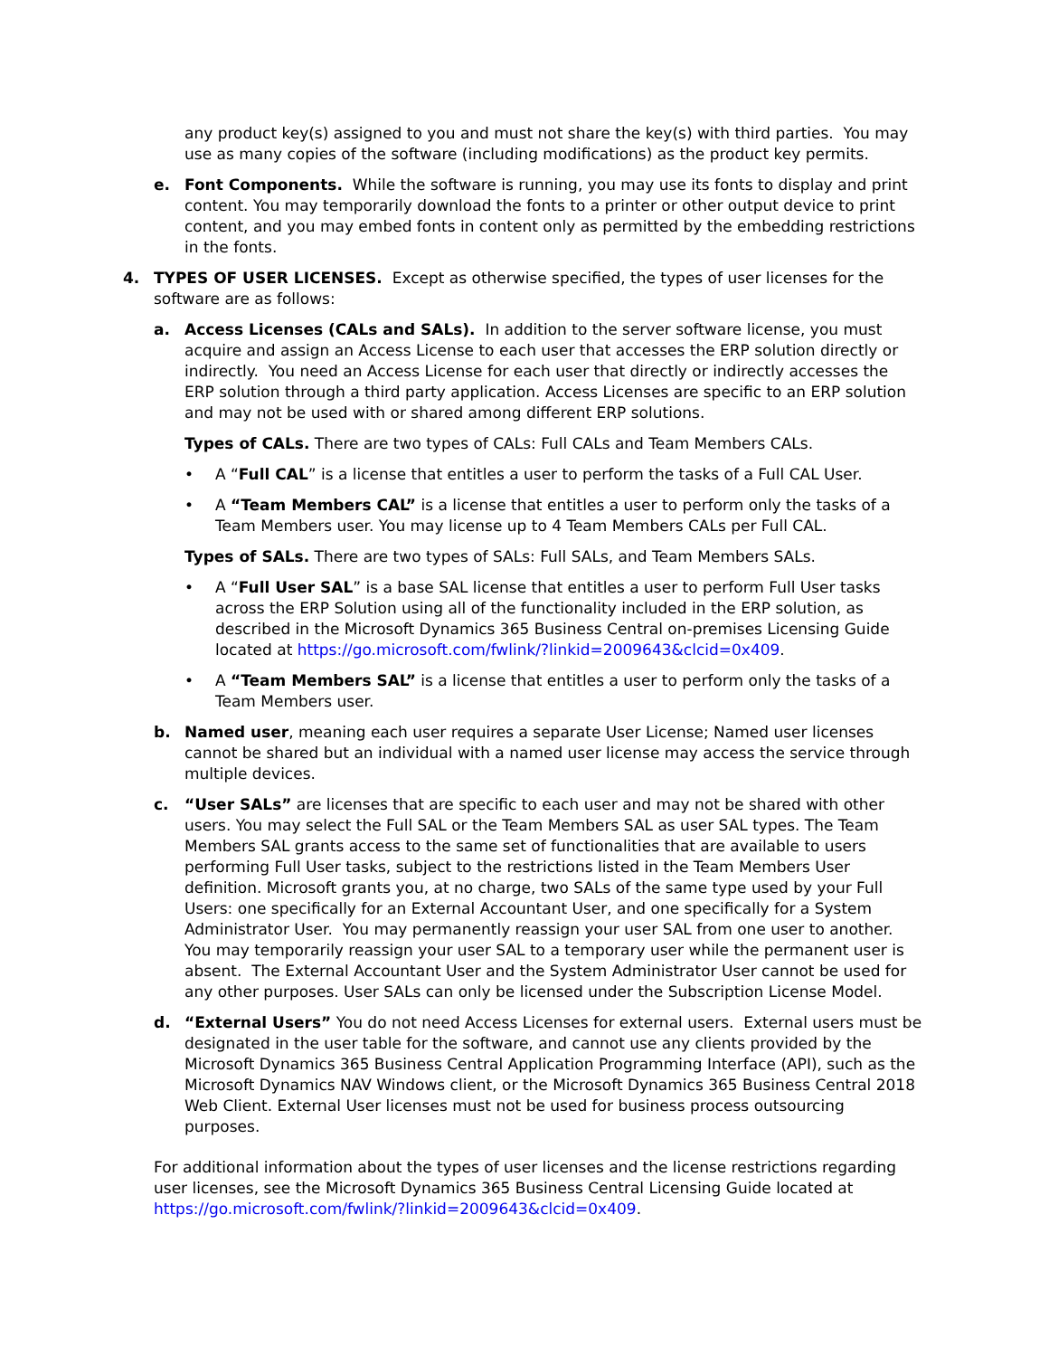any product key(s) assigned to you and must not share the key(s) with third parties. You may use as many copies of the software (including modifications) as the product key permits.
e. Font Components. While the software is running, you may use its fonts to display and print content. You may temporarily download the fonts to a printer or other output device to print content, and you may embed fonts in content only as permitted by the embedding restrictions in the fonts.
4. TYPES OF USER LICENSES. Except as otherwise specified, the types of user licenses for the software are as follows:
a. Access Licenses (CALs and SALs). In addition to the server software license, you must acquire and assign an Access License to each user that accesses the ERP solution directly or indirectly. You need an Access License for each user that directly or indirectly accesses the ERP solution through a third party application. Access Licenses are specific to an ERP solution and may not be used with or shared among different ERP solutions.
Types of CALs. There are two types of CALs: Full CALs and Team Members CALs.
• A “Full CAL” is a license that entitles a user to perform the tasks of a Full CAL User.
• A “Team Members CAL” is a license that entitles a user to perform only the tasks of a Team Members user. You may license up to 4 Team Members CALs per Full CAL.
Types of SALs. There are two types of SALs: Full SALs, and Team Members SALs.
• A “Full User SAL” is a base SAL license that entitles a user to perform Full User tasks across the ERP Solution using all of the functionality included in the ERP solution, as described in the Microsoft Dynamics 365 Business Central on-premises Licensing Guide located at https://go.microsoft.com/fwlink/?linkid=2009643&clcid=0x409.
• A “Team Members SAL” is a license that entitles a user to perform only the tasks of a Team Members user.
b. Named user, meaning each user requires a separate User License; Named user licenses cannot be shared but an individual with a named user license may access the service through multiple devices.
c. “User SALs” are licenses that are specific to each user and may not be shared with other users. You may select the Full SAL or the Team Members SAL as user SAL types. The Team Members SAL grants access to the same set of functionalities that are available to users performing Full User tasks, subject to the restrictions listed in the Team Members User definition. Microsoft grants you, at no charge, two SALs of the same type used by your Full Users: one specifically for an External Accountant User, and one specifically for a System Administrator User. You may permanently reassign your user SAL from one user to another. You may temporarily reassign your user SAL to a temporary user while the permanent user is absent. The External Accountant User and the System Administrator User cannot be used for any other purposes. User SALs can only be licensed under the Subscription License Model.
d. “External Users” You do not need Access Licenses for external users. External users must be designated in the user table for the software, and cannot use any clients provided by the Microsoft Dynamics 365 Business Central Application Programming Interface (API), such as the Microsoft Dynamics NAV Windows client, or the Microsoft Dynamics 365 Business Central 2018 Web Client. External User licenses must not be used for business process outsourcing purposes.
For additional information about the types of user licenses and the license restrictions regarding user licenses, see the Microsoft Dynamics 365 Business Central Licensing Guide located at https://go.microsoft.com/fwlink/?linkid=2009643&clcid=0x409.